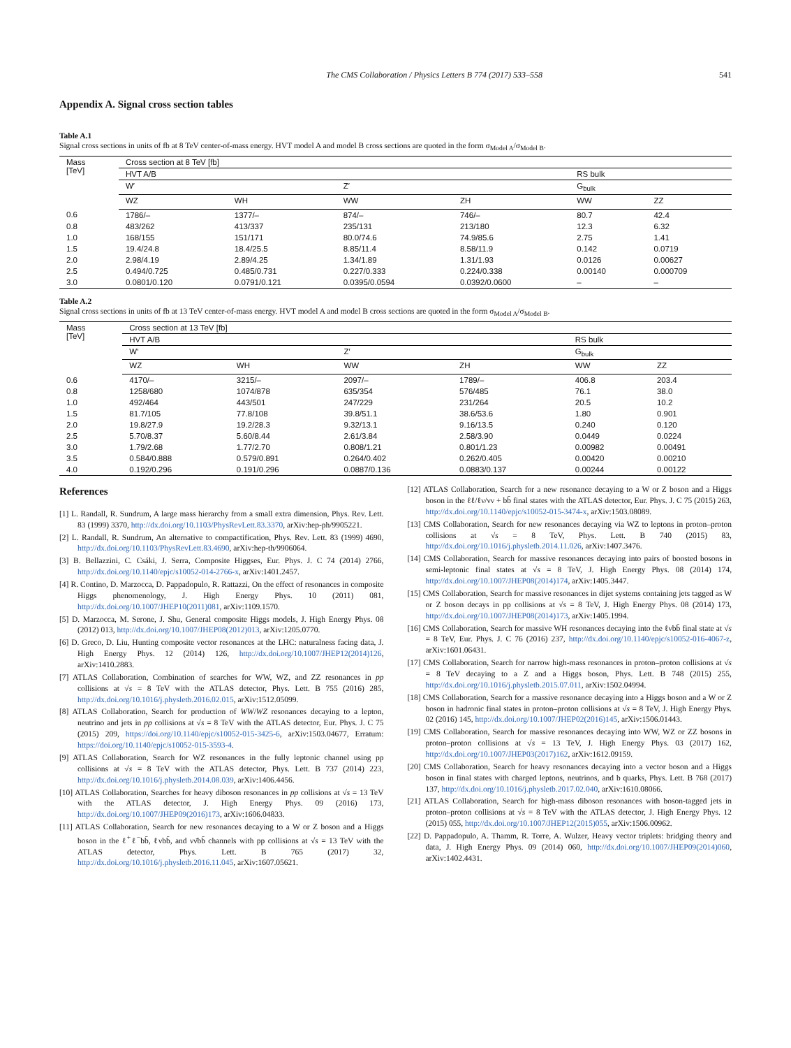The CMS Collaboration / Physics Letters B 774 (2017) 533–558 541
Appendix A. Signal cross section tables
Table A.1
Signal cross sections in units of fb at 8 TeV center-of-mass energy. HVT model A and model B cross sections are quoted in the form σ<sub>Model A</sub>/σ<sub>Model B</sub>.
| Mass [TeV] | Cross section at 8 TeV [fb] | | | | | |
| --- | --- | --- | --- | --- | --- | --- |
| | HVT A/B | | | | RS bulk | |
| | W′ | | Z′ | | G<sub>bulk</sub> | |
| | WZ | WH | WW | ZH | WW | ZZ |
| 0.6 | 1786/– | 1377/– | 874/– | 746/– | 80.7 | 42.4 |
| 0.8 | 483/262 | 413/337 | 235/131 | 213/180 | 12.3 | 6.32 |
| 1.0 | 168/155 | 151/171 | 80.0/74.6 | 74.9/85.6 | 2.75 | 1.41 |
| 1.5 | 19.4/24.8 | 18.4/25.5 | 8.85/11.4 | 8.58/11.9 | 0.142 | 0.0719 |
| 2.0 | 2.98/4.19 | 2.89/4.25 | 1.34/1.89 | 1.31/1.93 | 0.0126 | 0.00627 |
| 2.5 | 0.494/0.725 | 0.485/0.731 | 0.227/0.333 | 0.224/0.338 | 0.00140 | 0.000709 |
| 3.0 | 0.0801/0.120 | 0.0791/0.121 | 0.0395/0.0594 | 0.0392/0.0600 | – | – |
Table A.2
Signal cross sections in units of fb at 13 TeV center-of-mass energy. HVT model A and model B cross sections are quoted in the form σ<sub>Model A</sub>/σ<sub>Model B</sub>.
| Mass [TeV] | Cross section at 13 TeV [fb] | | | | | |
| --- | --- | --- | --- | --- | --- | --- |
| | HVT A/B | | | | RS bulk | |
| | W′ | | Z′ | | G<sub>bulk</sub> | |
| | WZ | WH | WW | ZH | WW | ZZ |
| 0.6 | 4170/– | 3215/– | 2097/– | 1789/– | 406.8 | 203.4 |
| 0.8 | 1258/680 | 1074/878 | 635/354 | 576/485 | 76.1 | 38.0 |
| 1.0 | 492/464 | 443/501 | 247/229 | 231/264 | 20.5 | 10.2 |
| 1.5 | 81.7/105 | 77.8/108 | 39.8/51.1 | 38.6/53.6 | 1.80 | 0.901 |
| 2.0 | 19.8/27.9 | 19.2/28.3 | 9.32/13.1 | 9.16/13.5 | 0.240 | 0.120 |
| 2.5 | 5.70/8.37 | 5.60/8.44 | 2.61/3.84 | 2.58/3.90 | 0.0449 | 0.0224 |
| 3.0 | 1.79/2.68 | 1.77/2.70 | 0.808/1.21 | 0.801/1.23 | 0.00982 | 0.00491 |
| 3.5 | 0.584/0.888 | 0.579/0.891 | 0.264/0.402 | 0.262/0.405 | 0.00420 | 0.00210 |
| 4.0 | 0.192/0.296 | 0.191/0.296 | 0.0887/0.136 | 0.0883/0.137 | 0.00244 | 0.00122 |
References
[1] L. Randall, R. Sundrum, A large mass hierarchy from a small extra dimension, Phys. Rev. Lett. 83 (1999) 3370, http://dx.doi.org/10.1103/PhysRevLett.83.3370, arXiv:hep-ph/9905221.
[2] L. Randall, R. Sundrum, An alternative to compactification, Phys. Rev. Lett. 83 (1999) 4690, http://dx.doi.org/10.1103/PhysRevLett.83.4690, arXiv:hep-th/9906064.
[3] B. Bellazzini, C. Csáki, J. Serra, Composite Higgses, Eur. Phys. J. C 74 (2014) 2766, http://dx.doi.org/10.1140/epjc/s10052-014-2766-x, arXiv:1401.2457.
[4] R. Contino, D. Marzocca, D. Pappadopulo, R. Rattazzi, On the effect of resonances in composite Higgs phenomenology, J. High Energy Phys. 10 (2011) 081, http://dx.doi.org/10.1007/JHEP10(2011)081, arXiv:1109.1570.
[5] D. Marzocca, M. Serone, J. Shu, General composite Higgs models, J. High Energy Phys. 08 (2012) 013, http://dx.doi.org/10.1007/JHEP08(2012)013, arXiv:1205.0770.
[6] D. Greco, D. Liu, Hunting composite vector resonances at the LHC: naturalness facing data, J. High Energy Phys. 12 (2014) 126, http://dx.doi.org/10.1007/JHEP12(2014)126, arXiv:1410.2883.
[7] ATLAS Collaboration, Combination of searches for WW, WZ, and ZZ resonances in pp collisions at √s = 8 TeV with the ATLAS detector, Phys. Lett. B 755 (2016) 285, http://dx.doi.org/10.1016/j.physletb.2016.02.015, arXiv:1512.05099.
[8] ATLAS Collaboration, Search for production of WW/WZ resonances decaying to a lepton, neutrino and jets in pp collisions at √s = 8 TeV with the ATLAS detector, Eur. Phys. J. C 75 (2015) 209, https://doi.org/10.1140/epjc/s10052-015-3425-6, arXiv:1503.04677, Erratum: https://doi.org/10.1140/epjc/s10052-015-3593-4.
[9] ATLAS Collaboration, Search for WZ resonances in the fully leptonic channel using pp collisions at √s = 8 TeV with the ATLAS detector, Phys. Lett. B 737 (2014) 223, http://dx.doi.org/10.1016/j.physletb.2014.08.039, arXiv:1406.4456.
[10] ATLAS Collaboration, Searches for heavy diboson resonances in pp collisions at √s = 13 TeV with the ATLAS detector, J. High Energy Phys. 09 (2016) 173, http://dx.doi.org/10.1007/JHEP09(2016)173, arXiv:1606.04833.
[11] ATLAS Collaboration, Search for new resonances decaying to a W or Z boson and a Higgs boson in the ℓ<sup>+</sup>ℓ<sup>−</sup>bb̄, ℓνbb̄, and νν̄bb̄ channels with pp collisions at √s = 13 TeV with the ATLAS detector, Phys. Lett. B 765 (2017) 32, http://dx.doi.org/10.1016/j.physletb.2016.11.045, arXiv:1607.05621.
[12] ATLAS Collaboration, Search for a new resonance decaying to a W or Z boson and a Higgs boson in the ℓℓ/ℓν/νν + bb̄ final states with the ATLAS detector, Eur. Phys. J. C 75 (2015) 263, http://dx.doi.org/10.1140/epjc/s10052-015-3474-x, arXiv:1503.08089.
[13] CMS Collaboration, Search for new resonances decaying via WZ to leptons in proton–proton collisions at √s = 8 TeV, Phys. Lett. B 740 (2015) 83, http://dx.doi.org/10.1016/j.physletb.2014.11.026, arXiv:1407.3476.
[14] CMS Collaboration, Search for massive resonances decaying into pairs of boosted bosons in semi-leptonic final states at √s = 8 TeV, J. High Energy Phys. 08 (2014) 174, http://dx.doi.org/10.1007/JHEP08(2014)174, arXiv:1405.3447.
[15] CMS Collaboration, Search for massive resonances in dijet systems containing jets tagged as W or Z boson decays in pp collisions at √s = 8 TeV, J. High Energy Phys. 08 (2014) 173, http://dx.doi.org/10.1007/JHEP08(2014)173, arXiv:1405.1994.
[16] CMS Collaboration, Search for massive WH resonances decaying into the ℓνbb̄ final state at √s = 8 TeV, Eur. Phys. J. C 76 (2016) 237, http://dx.doi.org/10.1140/epjc/s10052-016-4067-z, arXiv:1601.06431.
[17] CMS Collaboration, Search for narrow high-mass resonances in proton–proton collisions at √s = 8 TeV decaying to a Z and a Higgs boson, Phys. Lett. B 748 (2015) 255, http://dx.doi.org/10.1016/j.physletb.2015.07.011, arXiv:1502.04994.
[18] CMS Collaboration, Search for a massive resonance decaying into a Higgs boson and a W or Z boson in hadronic final states in proton–proton collisions at √s = 8 TeV, J. High Energy Phys. 02 (2016) 145, http://dx.doi.org/10.1007/JHEP02(2016)145, arXiv:1506.01443.
[19] CMS Collaboration, Search for massive resonances decaying into WW, WZ or ZZ bosons in proton–proton collisions at √s = 13 TeV, J. High Energy Phys. 03 (2017) 162, http://dx.doi.org/10.1007/JHEP03(2017)162, arXiv:1612.09159.
[20] CMS Collaboration, Search for heavy resonances decaying into a vector boson and a Higgs boson in final states with charged leptons, neutrinos, and b quarks, Phys. Lett. B 768 (2017) 137, http://dx.doi.org/10.1016/j.physletb.2017.02.040, arXiv:1610.08066.
[21] ATLAS Collaboration, Search for high-mass diboson resonances with boson-tagged jets in proton–proton collisions at √s = 8 TeV with the ATLAS detector, J. High Energy Phys. 12 (2015) 055, http://dx.doi.org/10.1007/JHEP12(2015)055, arXiv:1506.00962.
[22] D. Pappadopulo, A. Thamm, R. Torre, A. Wulzer, Heavy vector triplets: bridging theory and data, J. High Energy Phys. 09 (2014) 060, http://dx.doi.org/10.1007/JHEP09(2014)060, arXiv:1402.4431.